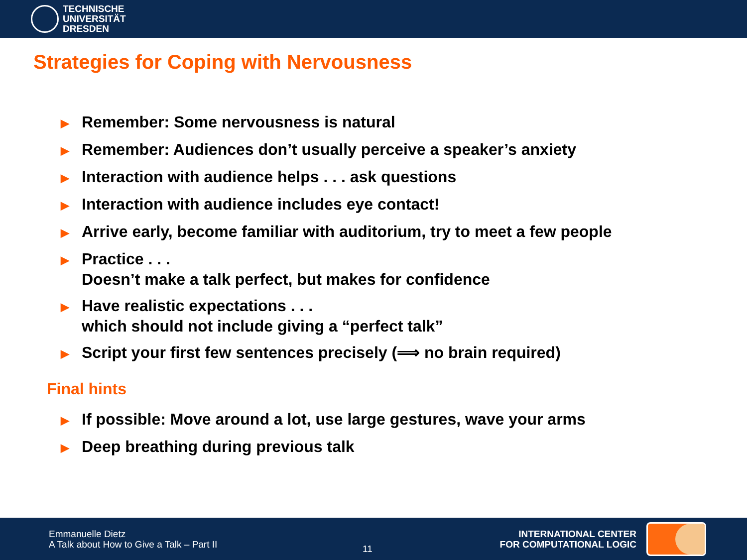TECHNISCHE
UNIVERSITÄT
DRESDEN
Strategies for Coping with Nervousness
▶ Remember: Some nervousness is natural
▶ Remember: Audiences don’t usually perceive a speaker’s anxiety
▶ Interaction with audience helps . . . ask questions
▶ Interaction with audience includes eye contact!
▶ Arrive early, become familiar with auditorium, try to meet a few people
▶ Practice . . .
Doesn’t make a talk perfect, but makes for confidence
▶ Have realistic expectations . . .
which should not include giving a “perfect talk”
▶ Script your first few sentences precisely (⟹ no brain required)
Final hints
▶ If possible: Move around a lot, use large gestures, wave your arms
▶ Deep breathing during previous talk
Emmanuelle Dietz
A Talk about How to Give a Talk – Part II
11
INTERNATIONAL CENTER
FOR COMPUTATIONAL LOGIC